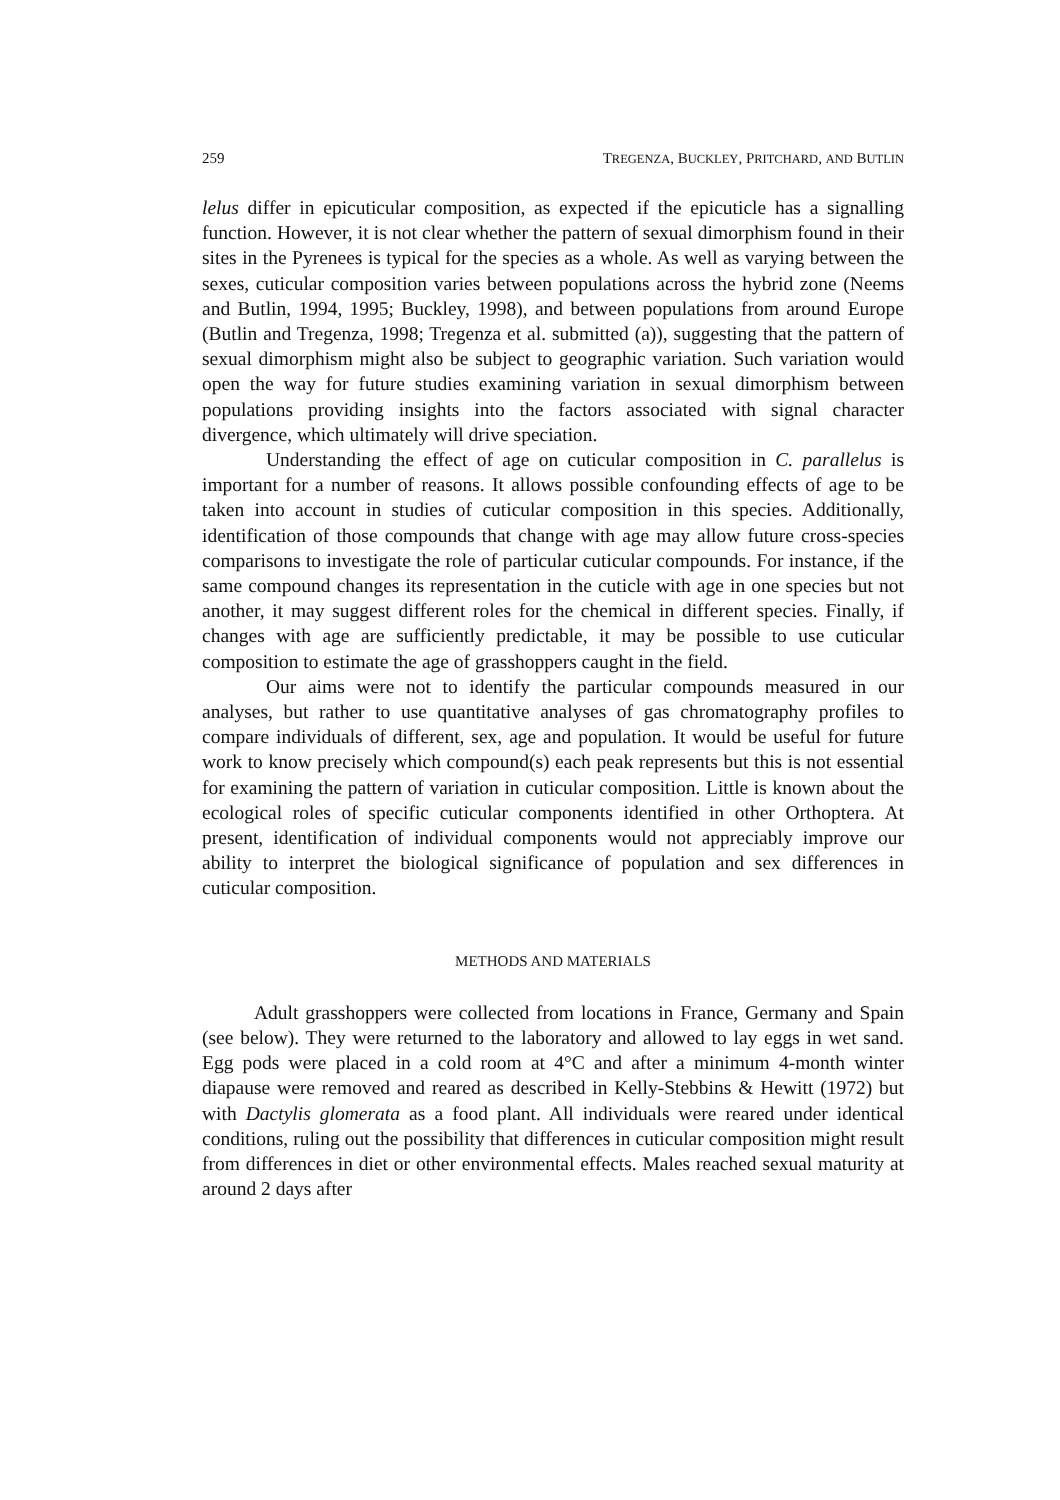259 TREGENZA, BUCKLEY, PRITCHARD, AND BUTLIN
lelus differ in epicuticular composition, as expected if the epicuticle has a signalling function. However, it is not clear whether the pattern of sexual dimorphism found in their sites in the Pyrenees is typical for the species as a whole. As well as varying between the sexes, cuticular composition varies between populations across the hybrid zone (Neems and Butlin, 1994, 1995; Buckley, 1998), and between populations from around Europe (Butlin and Tregenza, 1998; Tregenza et al. submitted (a)), suggesting that the pattern of sexual dimorphism might also be subject to geographic variation. Such variation would open the way for future studies examining variation in sexual dimorphism between populations providing insights into the factors associated with signal character divergence, which ultimately will drive speciation.
Understanding the effect of age on cuticular composition in C. parallelus is important for a number of reasons. It allows possible confounding effects of age to be taken into account in studies of cuticular composition in this species. Additionally, identification of those compounds that change with age may allow future cross-species comparisons to investigate the role of particular cuticular compounds. For instance, if the same compound changes its representation in the cuticle with age in one species but not another, it may suggest different roles for the chemical in different species. Finally, if changes with age are sufficiently predictable, it may be possible to use cuticular composition to estimate the age of grasshoppers caught in the field.
Our aims were not to identify the particular compounds measured in our analyses, but rather to use quantitative analyses of gas chromatography profiles to compare individuals of different, sex, age and population. It would be useful for future work to know precisely which compound(s) each peak represents but this is not essential for examining the pattern of variation in cuticular composition. Little is known about the ecological roles of specific cuticular components identified in other Orthoptera. At present, identification of individual components would not appreciably improve our ability to interpret the biological significance of population and sex differences in cuticular composition.
METHODS AND MATERIALS
Adult grasshoppers were collected from locations in France, Germany and Spain (see below). They were returned to the laboratory and allowed to lay eggs in wet sand. Egg pods were placed in a cold room at 4°C and after a minimum 4-month winter diapause were removed and reared as described in Kelly-Stebbins & Hewitt (1972) but with Dactylis glomerata as a food plant. All individuals were reared under identical conditions, ruling out the possibility that differences in cuticular composition might result from differences in diet or other environmental effects. Males reached sexual maturity at around 2 days after